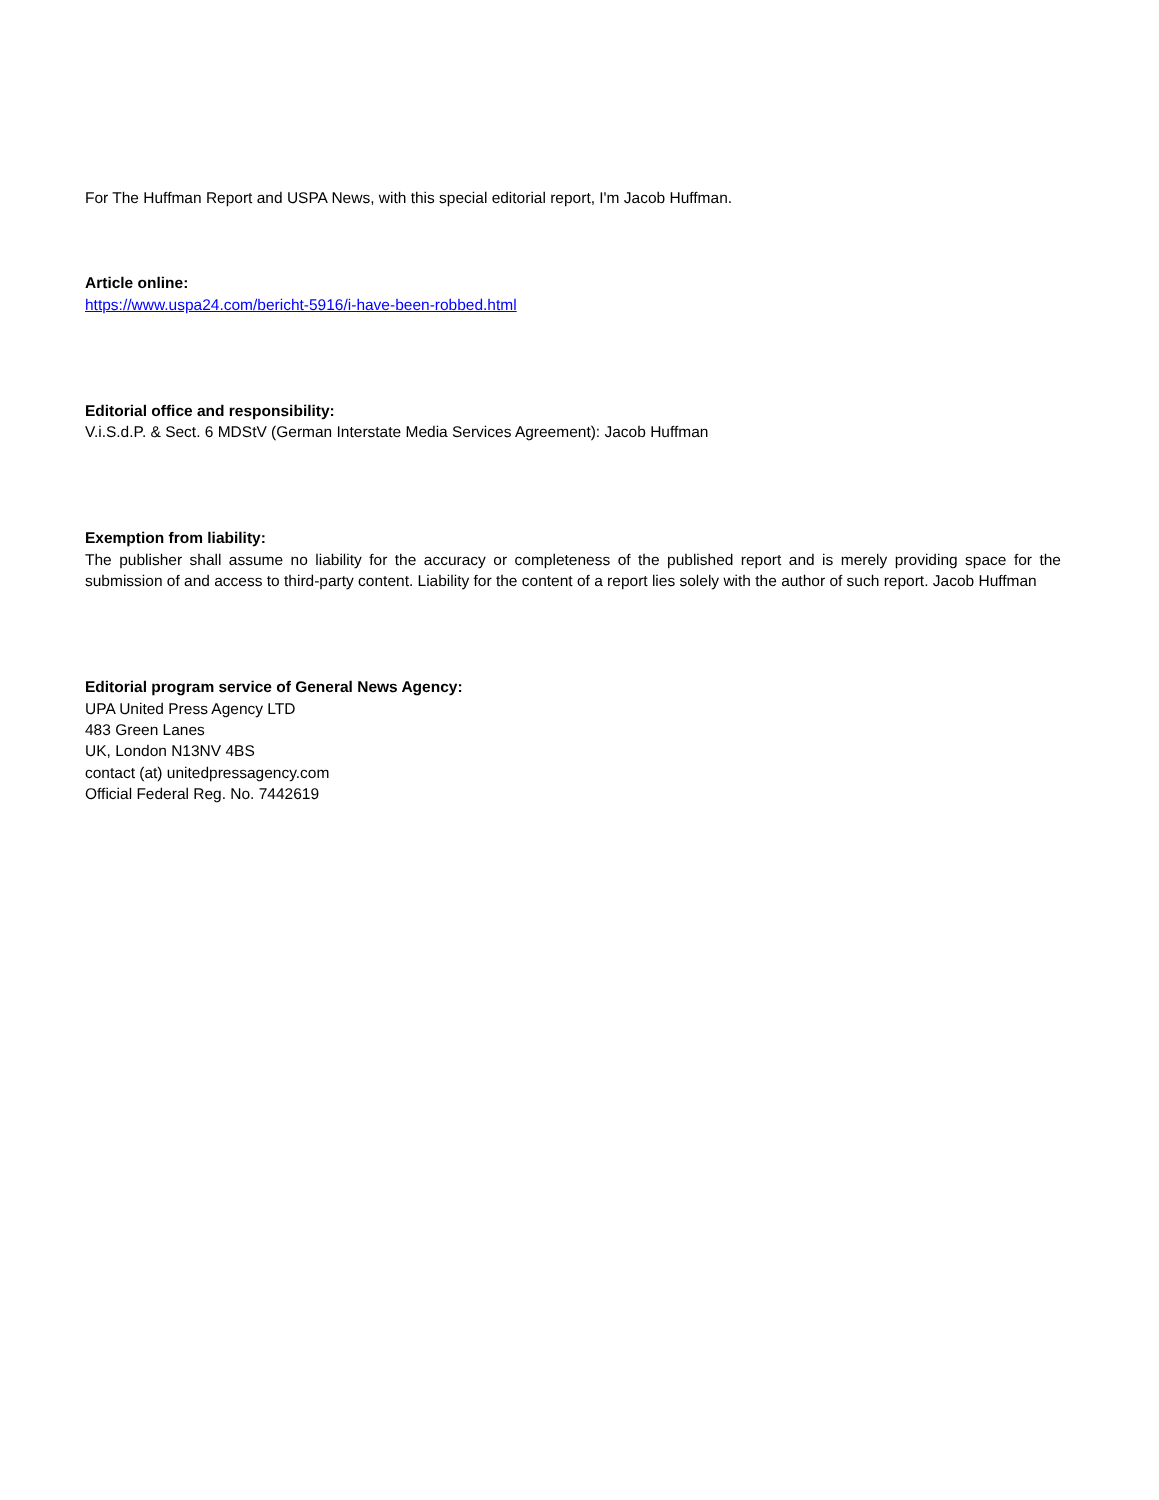For The Huffman Report and USPA News, with this special editorial report, I'm Jacob Huffman.
Article online:
https://www.uspa24.com/bericht-5916/i-have-been-robbed.html
Editorial office and responsibility:
V.i.S.d.P. & Sect. 6 MDStV (German Interstate Media Services Agreement): Jacob Huffman
Exemption from liability:
The publisher shall assume no liability for the accuracy or completeness of the published report and is merely providing space for the submission of and access to third-party content. Liability for the content of a report lies solely with the author of such report. Jacob Huffman
Editorial program service of General News Agency:
UPA United Press Agency LTD
483 Green Lanes
UK, London N13NV 4BS
contact (at) unitedpressagency.com
Official Federal Reg. No. 7442619